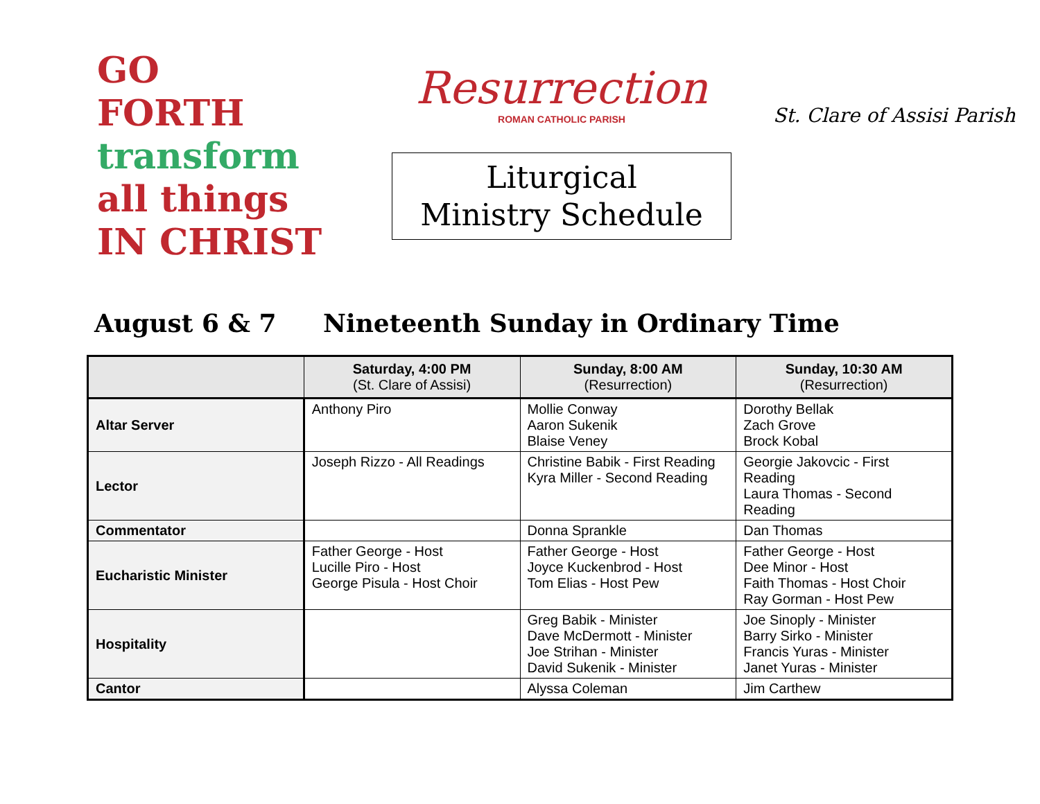GO
FORTH
transform
all things
IN CHRIST
Resurrection
ROMAN CATHOLIC PARISH
Liturgical
Ministry Schedule
St. Clare of Assisi Parish
August 6 & 7 Nineteenth Sunday in Ordinary Time
| | Saturday, 4:00 PM (St. Clare of Assisi) | Sunday, 8:00 AM (Resurrection) | Sunday, 10:30 AM (Resurrection) |
| --- | --- | --- | --- |
| Altar Server | Anthony Piro | Mollie Conway Aaron Sukenik Blaise Veney | Dorothy Bellak Zach Grove Brock Kobal |
| Lector | Joseph Rizzo - All Readings | Christine Babik - First Reading Kyra Miller - Second Reading | Georgie Jakovcic - First Reading Laura Thomas - Second Reading |
| Commentator | | Donna Sprankle | Dan Thomas |
| Eucharistic Minister | Father George - Host Lucille Piro - Host George Pisula - Host Choir | Father George - Host Joyce Kuckenbrod - Host Tom Elias - Host Pew | Father George - Host Dee Minor - Host Faith Thomas - Host Choir Ray Gorman - Host Pew |
| Hospitality | | Greg Babik - Minister Dave McDermott - Minister Joe Strihan - Minister David Sukenik - Minister | Joe Sinoply - Minister Barry Sirko - Minister Francis Yuras - Minister Janet Yuras - Minister |
| Cantor | | Alyssa Coleman | Jim Carthew |